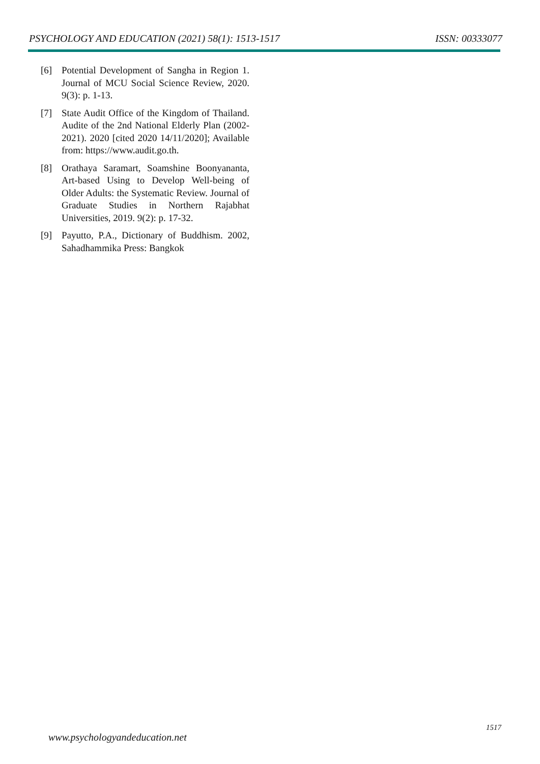PSYCHOLOGY AND EDUCATION (2021) 58(1): 1513-1517 ISSN: 00333077
[6] Potential Development of Sangha in Region 1. Journal of MCU Social Science Review, 2020. 9(3): p. 1-13.
[7] State Audit Office of the Kingdom of Thailand. Audite of the 2nd National Elderly Plan (2002-2021). 2020 [cited 2020 14/11/2020]; Available from: https://www.audit.go.th.
[8] Orathaya Saramart, Soamshine Boonyananta, Art-based Using to Develop Well-being of Older Adults: the Systematic Review. Journal of Graduate Studies in Northern Rajabhat Universities, 2019. 9(2): p. 17-32.
[9] Payutto, P.A., Dictionary of Buddhism. 2002, Sahadhammika Press: Bangkok
1517
www.psychologyandeducation.net